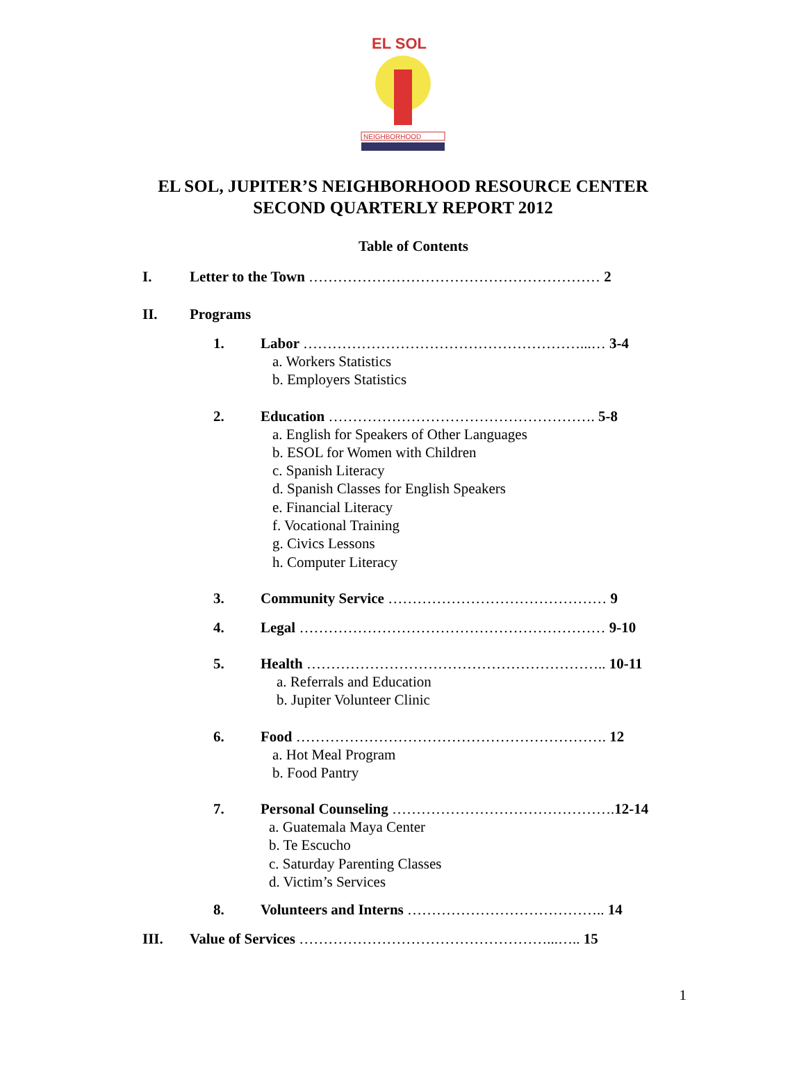EL SOL
NEIGHBORHOOD
EL SOL, JUPITER’S NEIGHBORHOOD RESOURCE CENTER
SECOND QUARTERLY REPORT 2012
Table of Contents
I. Letter to the Town …………………………………………………… 2
II. Programs
1. Labor …………………………………………………...… 3-4
a. Workers Statistics
b. Employers Statistics
2. Education ………………………………………………. 5-8
a. English for Speakers of Other Languages
b. ESOL for Women with Children
c. Spanish Literacy
d. Spanish Classes for English Speakers
e. Financial Literacy
f. Vocational Training
g. Civics Lessons
h. Computer Literacy
3. Community Service ……………………………………… 9
4. Legal ……………………………………………………… 9-10
5. Health …………………………………………………….. 10-11
a. Referrals and Education
b. Jupiter Volunteer Clinic
6. Food ………………………………………………………. 12
a. Hot Meal Program
b. Food Pantry
7. Personal Counseling ………………………………………. 12-14
a. Guatemala Maya Center
b. Te Escucho
c. Saturday Parenting Classes
d. Victim’s Services
8. Volunteers and Interns ………………………………….. 14
III. Value of Services ……………………………………………...….. 15
1